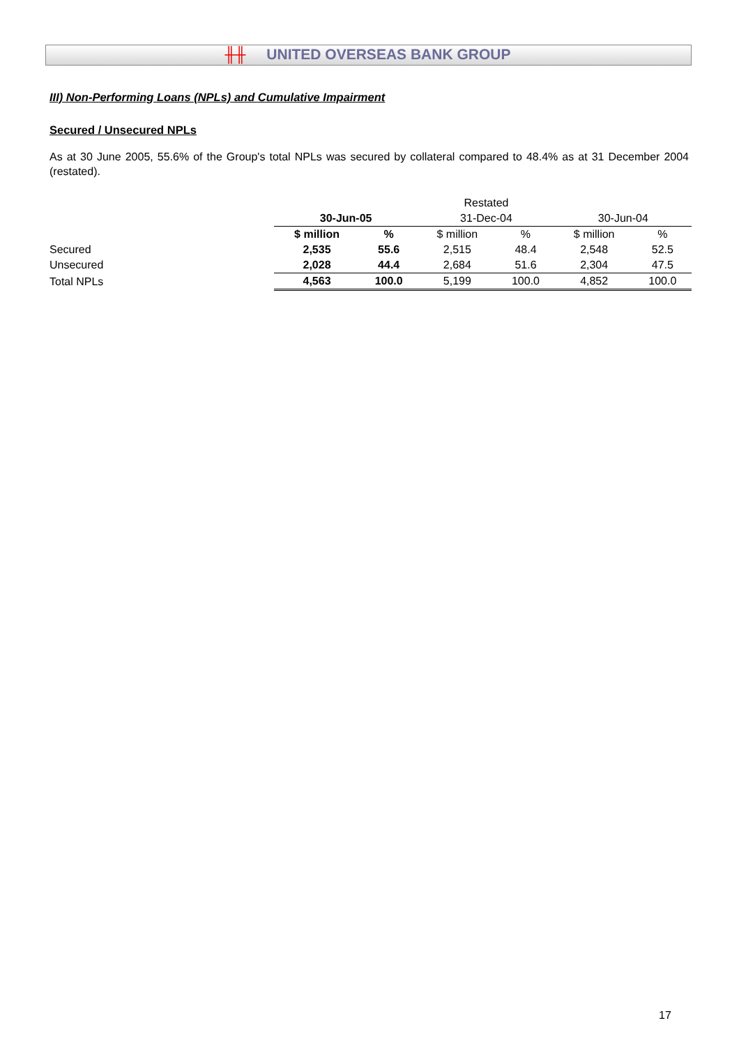╫╫ UNITED OVERSEAS BANK GROUP
III) Non-Performing Loans (NPLs) and Cumulative Impairment
Secured / Unsecured NPLs
As at 30 June 2005, 55.6% of the Group's total NPLs was secured by collateral compared to 48.4% as at 31 December 2004 (restated).
| | | | Restated | | | |
| | 30-Jun-05 | | 31-Dec-04 | | 30-Jun-04 | |
| | $ million | % | $ million | % | $ million | % |
| Secured | 2,535 | 55.6 | 2,515 | 48.4 | 2,548 | 52.5 |
| Unsecured | 2,028 | 44.4 | 2,684 | 51.6 | 2,304 | 47.5 |
| Total NPLs | 4,563 | 100.0 | 5,199 | 100.0 | 4,852 | 100.0 |
17